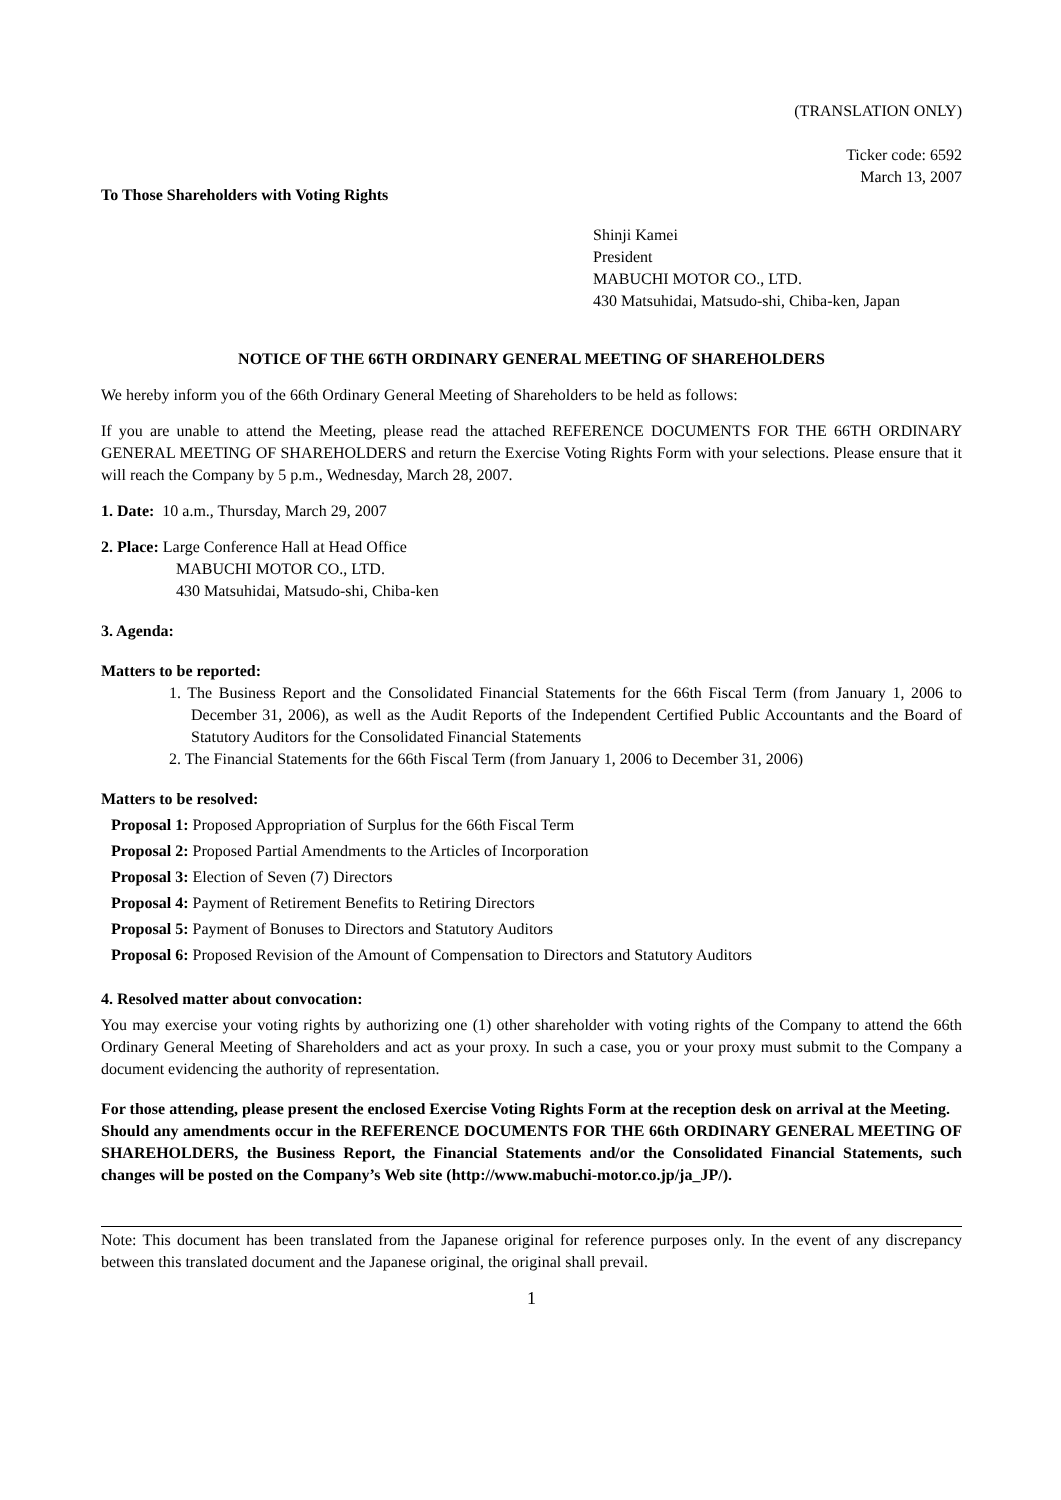(TRANSLATION ONLY)
Ticker code: 6592
March 13, 2007
To Those Shareholders with Voting Rights
Shinji Kamei
President
MABUCHI MOTOR CO., LTD.
430 Matsuhidai, Matsudo-shi, Chiba-ken, Japan
NOTICE OF THE 66TH ORDINARY GENERAL MEETING OF SHAREHOLDERS
We hereby inform you of the 66th Ordinary General Meeting of Shareholders to be held as follows:
If you are unable to attend the Meeting, please read the attached REFERENCE DOCUMENTS FOR THE 66TH ORDINARY GENERAL MEETING OF SHAREHOLDERS and return the Exercise Voting Rights Form with your selections. Please ensure that it will reach the Company by 5 p.m., Wednesday, March 28, 2007.
1. Date: 10 a.m., Thursday, March 29, 2007
2. Place: Large Conference Hall at Head Office
MABUCHI MOTOR CO., LTD.
430 Matsuhidai, Matsudo-shi, Chiba-ken
3. Agenda:
Matters to be reported:
1. The Business Report and the Consolidated Financial Statements for the 66th Fiscal Term (from January 1, 2006 to December 31, 2006), as well as the Audit Reports of the Independent Certified Public Accountants and the Board of Statutory Auditors for the Consolidated Financial Statements
2. The Financial Statements for the 66th Fiscal Term (from January 1, 2006 to December 31, 2006)
Matters to be resolved:
Proposal 1: Proposed Appropriation of Surplus for the 66th Fiscal Term
Proposal 2: Proposed Partial Amendments to the Articles of Incorporation
Proposal 3: Election of Seven (7) Directors
Proposal 4: Payment of Retirement Benefits to Retiring Directors
Proposal 5: Payment of Bonuses to Directors and Statutory Auditors
Proposal 6: Proposed Revision of the Amount of Compensation to Directors and Statutory Auditors
4. Resolved matter about convocation:
You may exercise your voting rights by authorizing one (1) other shareholder with voting rights of the Company to attend the 66th Ordinary General Meeting of Shareholders and act as your proxy. In such a case, you or your proxy must submit to the Company a document evidencing the authority of representation.
For those attending, please present the enclosed Exercise Voting Rights Form at the reception desk on arrival at the Meeting.
Should any amendments occur in the REFERENCE DOCUMENTS FOR THE 66th ORDINARY GENERAL MEETING OF SHAREHOLDERS, the Business Report, the Financial Statements and/or the Consolidated Financial Statements, such changes will be posted on the Company’s Web site (http://www.mabuchi-motor.co.jp/ja_JP/).
Note: This document has been translated from the Japanese original for reference purposes only. In the event of any discrepancy between this translated document and the Japanese original, the original shall prevail.
1